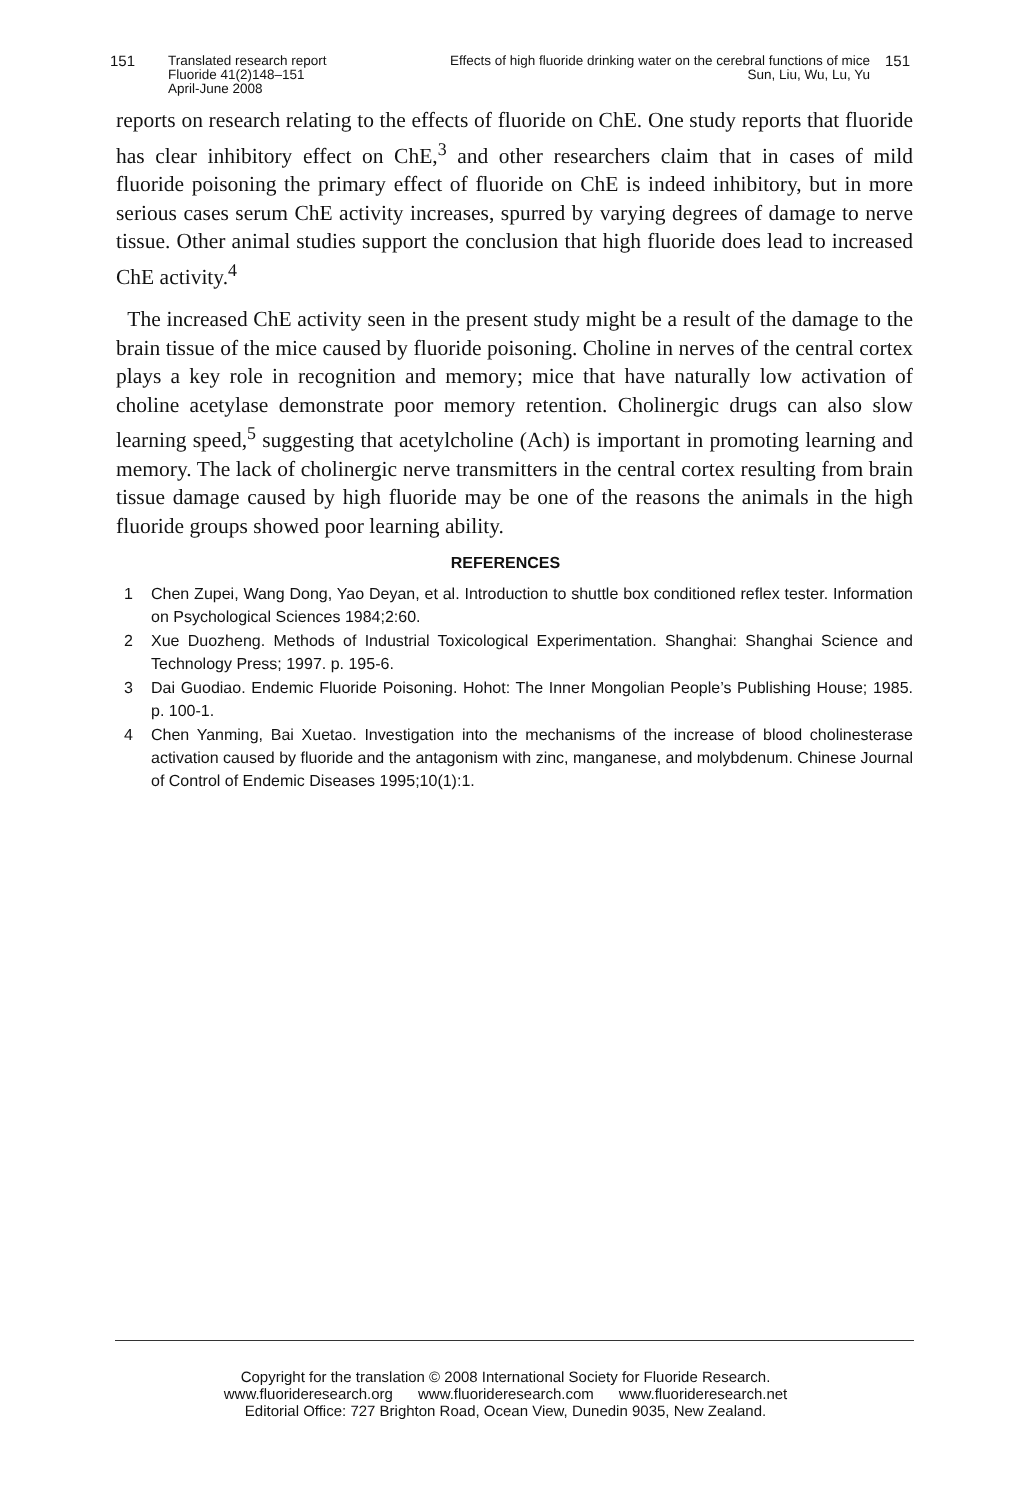151 Translated research report
Fluoride 41(2)148–151
April-June 2008
Effects of high fluoride drinking water on the cerebral functions of mice
Sun, Liu, Wu, Lu, Yu
151
reports on research relating to the effects of fluoride on ChE. One study reports that fluoride has clear inhibitory effect on ChE,<sup>3</sup> and other researchers claim that in cases of mild fluoride poisoning the primary effect of fluoride on ChE is indeed inhibitory, but in more serious cases serum ChE activity increases, spurred by varying degrees of damage to nerve tissue. Other animal studies support the conclusion that high fluoride does lead to increased ChE activity.<sup>4</sup>
The increased ChE activity seen in the present study might be a result of the damage to the brain tissue of the mice caused by fluoride poisoning. Choline in nerves of the central cortex plays a key role in recognition and memory; mice that have naturally low activation of choline acetylase demonstrate poor memory retention. Cholinergic drugs can also slow learning speed,<sup>5</sup> suggesting that acetylcholine (Ach) is important in promoting learning and memory. The lack of cholinergic nerve transmitters in the central cortex resulting from brain tissue damage caused by high fluoride may be one of the reasons the animals in the high fluoride groups showed poor learning ability.
REFERENCES
1 Chen Zupei, Wang Dong, Yao Deyan, et al. Introduction to shuttle box conditioned reflex tester. Information on Psychological Sciences 1984;2:60.
2 Xue Duozheng. Methods of Industrial Toxicological Experimentation. Shanghai: Shanghai Science and Technology Press; 1997. p. 195-6.
3 Dai Guodiao. Endemic Fluoride Poisoning. Hohot: The Inner Mongolian People’s Publishing House; 1985. p. 100-1.
4 Chen Yanming, Bai Xuetao. Investigation into the mechanisms of the increase of blood cholinesterase activation caused by fluoride and the antagonism with zinc, manganese, and molybdenum. Chinese Journal of Control of Endemic Diseases 1995;10(1):1.
Copyright for the translation © 2008 International Society for Fluoride Research.
www.fluorideresearch.org www.fluorideresearch.com www.fluorideresearch.net
Editorial Office: 727 Brighton Road, Ocean View, Dunedin 9035, New Zealand.